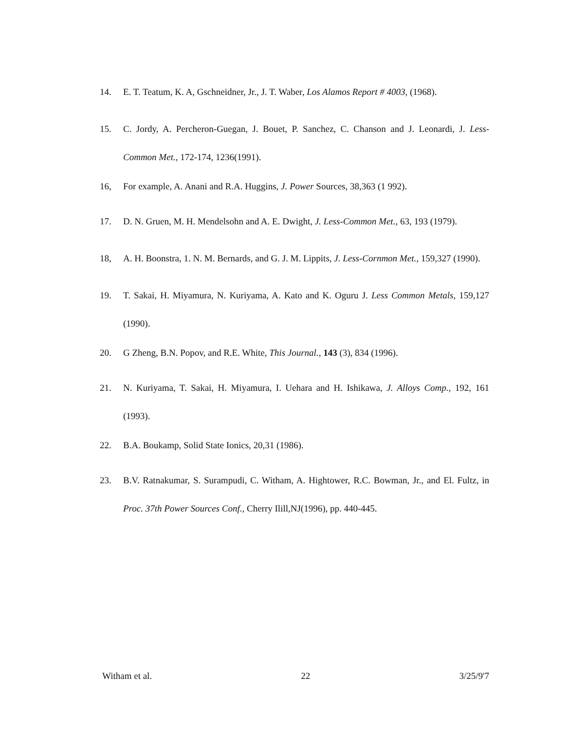14. E. T. Teatum, K. A, Gschneidner, Jr., J. T. Waber, Los Alamos Report # 4003, (1968).
15. C. Jordy, A. Percheron-Guegan, J. Bouet, P. Sanchez, C. Chanson and J. Leonardi, J. Less-Common Met., 172-174, 1236(1991).
16, For example, A. Anani and R.A. Huggins, J. Power Sources, 38,363 (1 992).
17. D. N. Gruen, M. H. Mendelsohn and A. E. Dwight, J. Less-Common Met., 63, 193 (1979).
18, A. H. Boonstra, 1. N. M. Bernards, and G. J. M. Lippits, J. Less-Cornmon Met., 159,327 (1990).
19. T. Sakai, H. Miyamura, N. Kuriyama, A. Kato and K. Oguru J. Less Common Metals, 159,127 (1990).
20. G Zheng, B.N. Popov, and R.E. White, This Journal., 143 (3), 834 (1996).
21. N. Kuriyama, T. Sakai, H. Miyamura, I. Uehara and H. Ishikawa, J. Alloys Comp., 192, 161 (1993).
22. B.A. Boukamp, Solid State Ionics, 20,31 (1986).
23. B.V. Ratnakumar, S. Surampudi, C. Witham, A. Hightower, R.C. Bowman, Jr., and El. Fultz, in Proc. 37th Power Sources Conf., Cherry Ilill,NJ(1996), pp. 440-445.
Witham et al. 22 3/25/9'7